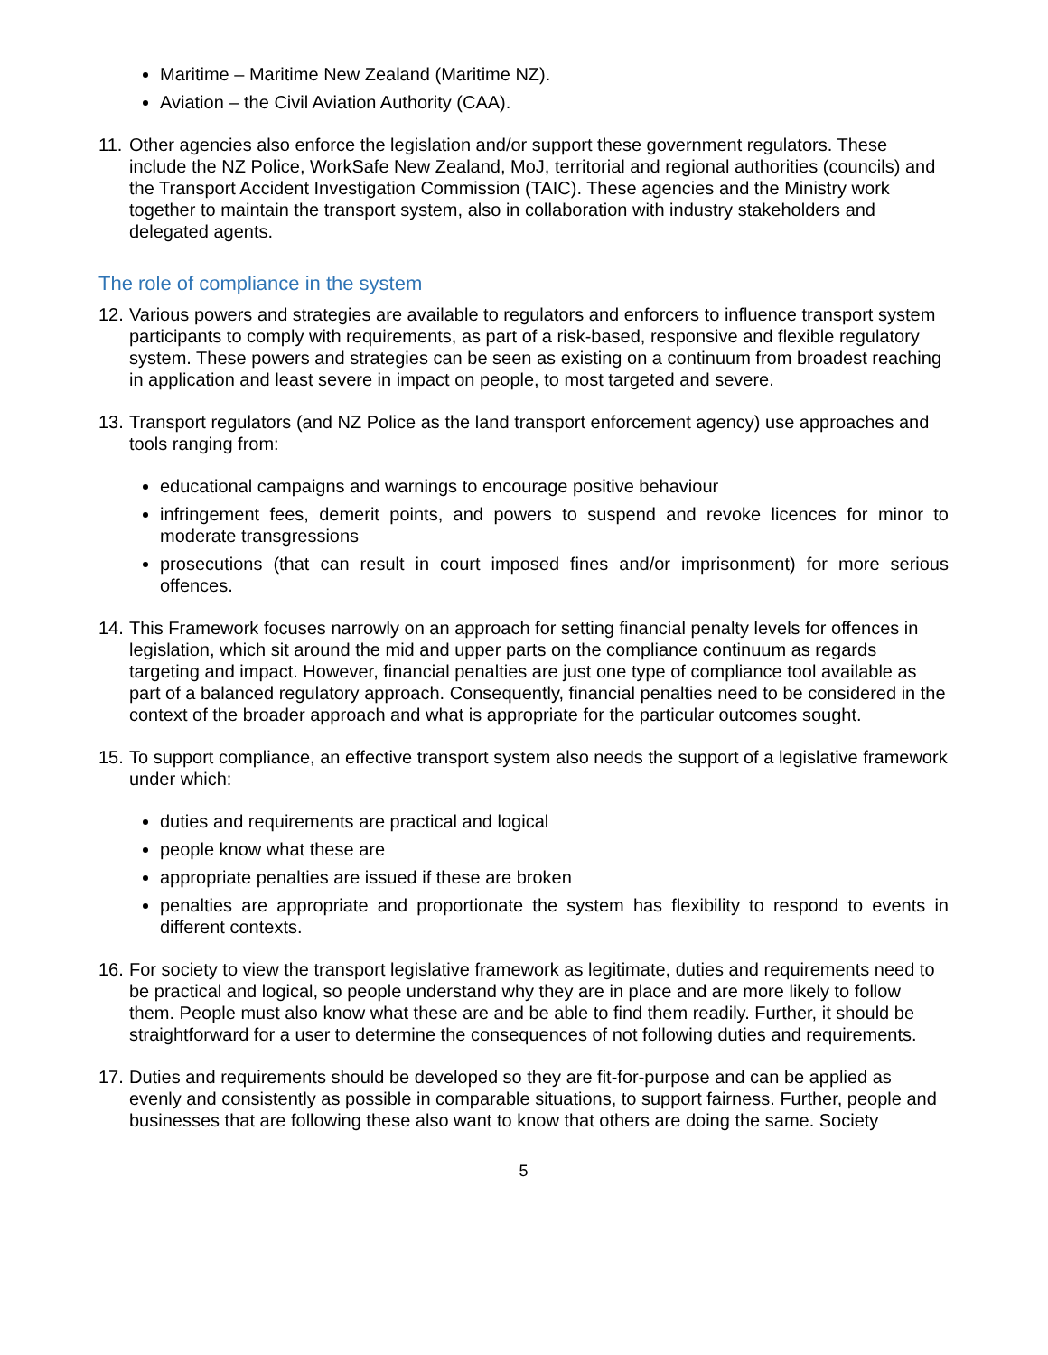Maritime – Maritime New Zealand (Maritime NZ).
Aviation – the Civil Aviation Authority (CAA).
11.
Other agencies also enforce the legislation and/or support these government regulators. These include the NZ Police, WorkSafe New Zealand, MoJ, territorial and regional authorities (councils) and the Transport Accident Investigation Commission (TAIC). These agencies and the Ministry work together to maintain the transport system, also in collaboration with industry stakeholders and delegated agents.
The role of compliance in the system
12.
Various powers and strategies are available to regulators and enforcers to influence transport system participants to comply with requirements, as part of a risk-based, responsive and flexible regulatory system. These powers and strategies can be seen as existing on a continuum from broadest reaching in application and least severe in impact on people, to most targeted and severe.
13.
Transport regulators (and NZ Police as the land transport enforcement agency) use approaches and tools ranging from:
educational campaigns and warnings to encourage positive behaviour
infringement fees, demerit points, and powers to suspend and revoke licences for minor to moderate transgressions
prosecutions (that can result in court imposed fines and/or imprisonment) for more serious offences.
14.
This Framework focuses narrowly on an approach for setting financial penalty levels for offences in legislation, which sit around the mid and upper parts on the compliance continuum as regards targeting and impact. However, financial penalties are just one type of compliance tool available as part of a balanced regulatory approach. Consequently, financial penalties need to be considered in the context of the broader approach and what is appropriate for the particular outcomes sought.
15.
To support compliance, an effective transport system also needs the support of a legislative framework under which:
duties and requirements are practical and logical
people know what these are
appropriate penalties are issued if these are broken
penalties are appropriate and proportionate the system has flexibility to respond to events in different contexts.
16.
For society to view the transport legislative framework as legitimate, duties and requirements need to be practical and logical, so people understand why they are in place and are more likely to follow them. People must also know what these are and be able to find them readily. Further, it should be straightforward for a user to determine the consequences of not following duties and requirements.
17.
Duties and requirements should be developed so they are fit-for-purpose and can be applied as evenly and consistently as possible in comparable situations, to support fairness. Further, people and businesses that are following these also want to know that others are doing the same. Society
5